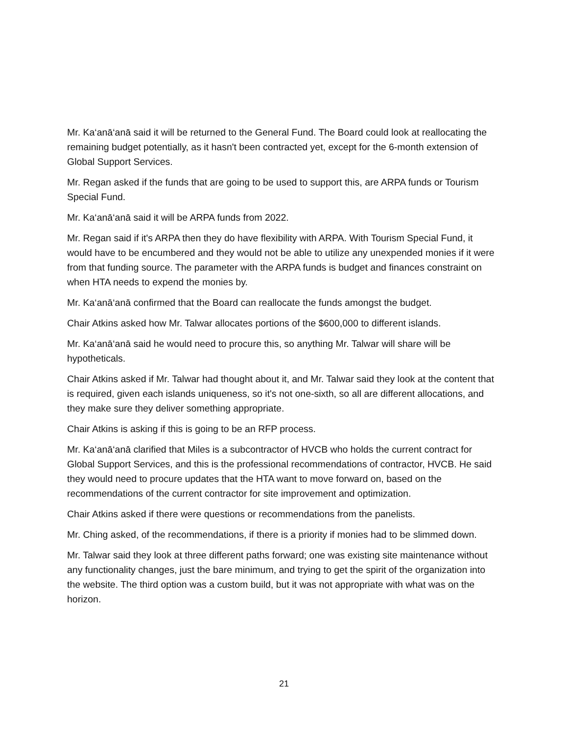Mr. Ka‘anā‘anā said it will be returned to the General Fund. The Board could look at reallocating the remaining budget potentially, as it hasn't been contracted yet, except for the 6-month extension of Global Support Services.
Mr. Regan asked if the funds that are going to be used to support this, are ARPA funds or Tourism Special Fund.
Mr. Ka‘anā‘anā said it will be ARPA funds from 2022.
Mr. Regan said if it's ARPA then they do have flexibility with ARPA. With Tourism Special Fund, it would have to be encumbered and they would not be able to utilize any unexpended monies if it were from that funding source. The parameter with the ARPA funds is budget and finances constraint on when HTA needs to expend the monies by.
Mr. Ka‘anā‘anā confirmed that the Board can reallocate the funds amongst the budget.
Chair Atkins asked how Mr. Talwar allocates portions of the $600,000 to different islands.
Mr. Ka‘anā‘anā said he would need to procure this, so anything Mr. Talwar will share will be hypotheticals.
Chair Atkins asked if Mr. Talwar had thought about it, and Mr. Talwar said they look at the content that is required, given each islands uniqueness, so it's not one-sixth, so all are different allocations, and they make sure they deliver something appropriate.
Chair Atkins is asking if this is going to be an RFP process.
Mr. Ka‘anā‘anā clarified that Miles is a subcontractor of HVCB who holds the current contract for Global Support Services, and this is the professional recommendations of contractor, HVCB. He said they would need to procure updates that the HTA want to move forward on, based on the recommendations of the current contractor for site improvement and optimization.
Chair Atkins asked if there were questions or recommendations from the panelists.
Mr. Ching asked, of the recommendations, if there is a priority if monies had to be slimmed down.
Mr. Talwar said they look at three different paths forward; one was existing site maintenance without any functionality changes, just the bare minimum, and trying to get the spirit of the organization into the website. The third option was a custom build, but it was not appropriate with what was on the horizon.
21